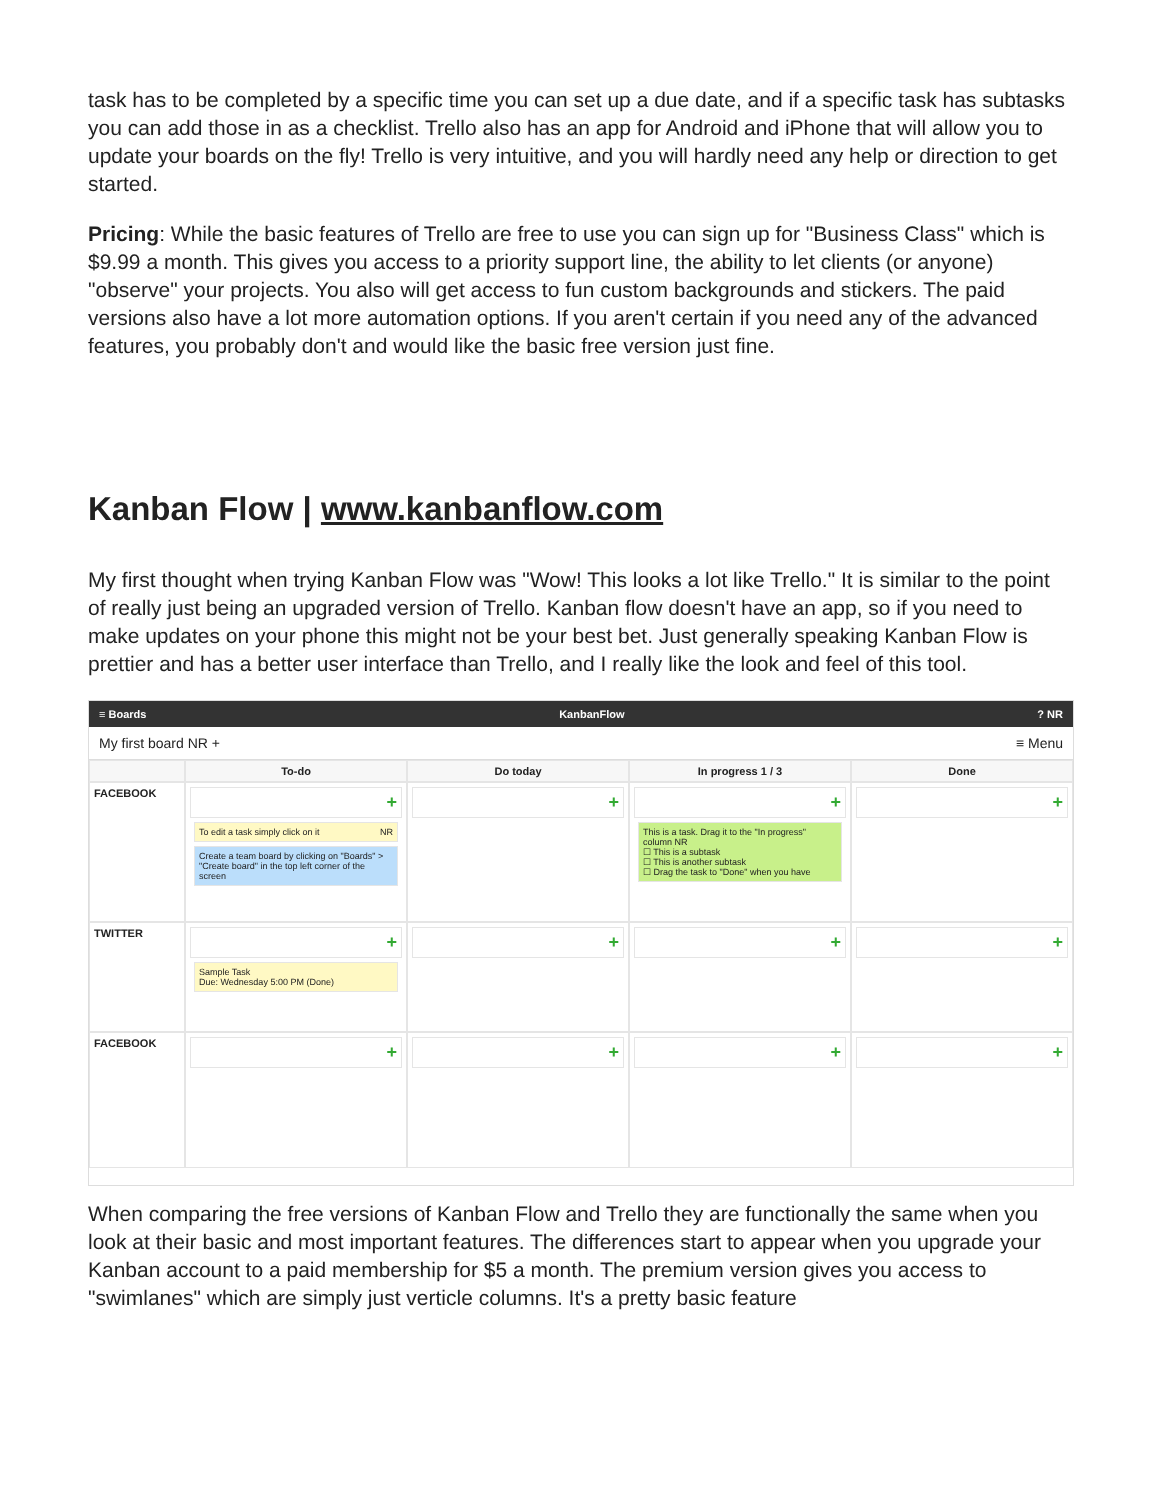task has to be completed by a specific time you can set up a due date, and if a specific task has subtasks you can add those in as a checklist. Trello also has an app for Android and iPhone that will allow you to update your boards on the fly! Trello is very intuitive, and you will hardly need any help or direction to get started.
Pricing: While the basic features of Trello are free to use you can sign up for "Business Class" which is $9.99 a month. This gives you access to a priority support line, the ability to let clients (or anyone) "observe" your projects. You also will get access to fun custom backgrounds and stickers. The paid versions also have a lot more automation options. If you aren't certain if you need any of the advanced features, you probably don't and would like the basic free version just fine.
Kanban Flow | www.kanbanflow.com
My first thought when trying Kanban Flow was "Wow! This looks a lot like Trello." It is similar to the point of really just being an upgraded version of Trello. Kanban flow doesn't have an app, so if you need to make updates on your phone this might not be your best bet. Just generally speaking Kanban Flow is prettier and has a better user interface than Trello, and I really like the look and feel of this tool.
≡ Boards KanbanFlow? NR
My first board NR + ≡ Menu
To-do
Do today
In progress 1 / 3
Done
FACEBOOK
+
To edit a task simply click on it NR
Create a team board by clicking on "Boards" > "Create board" in the top left corner of the screen
+
+
This is a task. Drag it to the "In progress" column NR
☐ This is a subtask
☐ This is another subtask
☐ Drag the task to "Done" when you have
+
TWITTER
+
Sample Task
Due: Wednesday 5:00 PM (Done)
+
+
+
FACEBOOK
+
+
+
+
When comparing the free versions of Kanban Flow and Trello they are functionally the same when you look at their basic and most important features. The differences start to appear when you upgrade your Kanban account to a paid membership for $5 a month. The premium version gives you access to "swimlanes" which are simply just verticle columns. It's a pretty basic feature